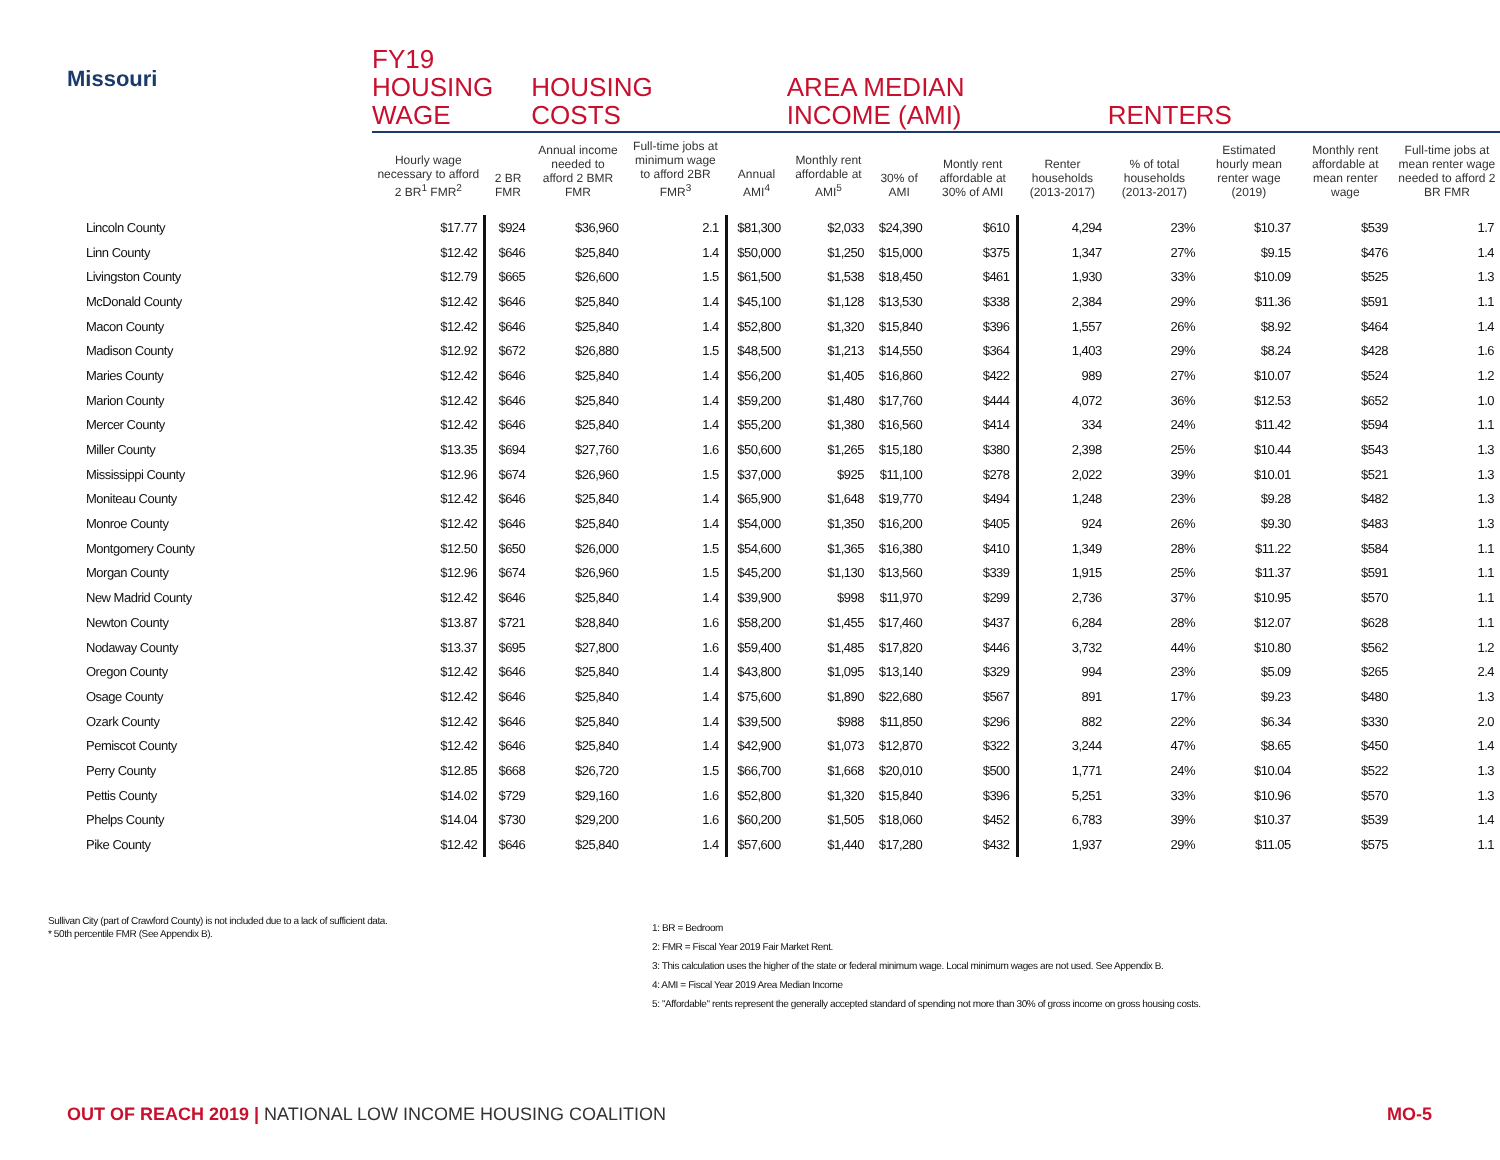Missouri
| | FY19 HOUSING WAGE | | HOUSING COSTS | | | AREA MEDIAN INCOME (AMI) | | | | RENTERS | | | |
| --- | --- | --- | --- | --- | --- | --- | --- | --- | --- | --- | --- | --- | --- |
| | Hourly wage necessary to afford 2 BR<sup>1</sup> FMR<sup>2</sup> | 2 BR FMR | Annual income needed to afford 2 BMR FMR | Full-time jobs at minimum wage to afford 2BR FMR<sup>3</sup> | Annual AMI<sup>4</sup> | Monthly rent affordable at AMI<sup>5</sup> | 30% of AMI | Montly rent affordable at 30% of AMI | Renter households (2013-2017) | % of total households (2013-2017) | Estimated hourly mean renter wage (2019) | Monthly rent affordable at mean renter wage | Full-time jobs at mean renter wage needed to afford 2 BR FMR |
| Lincoln County | $17.77 | $924 | $36,960 | 2.1 | $81,300 | $2,033 | $24,390 | $610 | 4,294 | 23% | $10.37 | $539 | 1.7 |
| Linn County | $12.42 | $646 | $25,840 | 1.4 | $50,000 | $1,250 | $15,000 | $375 | 1,347 | 27% | $9.15 | $476 | 1.4 |
| Livingston County | $12.79 | $665 | $26,600 | 1.5 | $61,500 | $1,538 | $18,450 | $461 | 1,930 | 33% | $10.09 | $525 | 1.3 |
| McDonald County | $12.42 | $646 | $25,840 | 1.4 | $45,100 | $1,128 | $13,530 | $338 | 2,384 | 29% | $11.36 | $591 | 1.1 |
| Macon County | $12.42 | $646 | $25,840 | 1.4 | $52,800 | $1,320 | $15,840 | $396 | 1,557 | 26% | $8.92 | $464 | 1.4 |
| Madison County | $12.92 | $672 | $26,880 | 1.5 | $48,500 | $1,213 | $14,550 | $364 | 1,403 | 29% | $8.24 | $428 | 1.6 |
| Maries County | $12.42 | $646 | $25,840 | 1.4 | $56,200 | $1,405 | $16,860 | $422 | 989 | 27% | $10.07 | $524 | 1.2 |
| Marion County | $12.42 | $646 | $25,840 | 1.4 | $59,200 | $1,480 | $17,760 | $444 | 4,072 | 36% | $12.53 | $652 | 1.0 |
| Mercer County | $12.42 | $646 | $25,840 | 1.4 | $55,200 | $1,380 | $16,560 | $414 | 334 | 24% | $11.42 | $594 | 1.1 |
| Miller County | $13.35 | $694 | $27,760 | 1.6 | $50,600 | $1,265 | $15,180 | $380 | 2,398 | 25% | $10.44 | $543 | 1.3 |
| Mississippi County | $12.96 | $674 | $26,960 | 1.5 | $37,000 | $925 | $11,100 | $278 | 2,022 | 39% | $10.01 | $521 | 1.3 |
| Moniteau County | $12.42 | $646 | $25,840 | 1.4 | $65,900 | $1,648 | $19,770 | $494 | 1,248 | 23% | $9.28 | $482 | 1.3 |
| Monroe County | $12.42 | $646 | $25,840 | 1.4 | $54,000 | $1,350 | $16,200 | $405 | 924 | 26% | $9.30 | $483 | 1.3 |
| Montgomery County | $12.50 | $650 | $26,000 | 1.5 | $54,600 | $1,365 | $16,380 | $410 | 1,349 | 28% | $11.22 | $584 | 1.1 |
| Morgan County | $12.96 | $674 | $26,960 | 1.5 | $45,200 | $1,130 | $13,560 | $339 | 1,915 | 25% | $11.37 | $591 | 1.1 |
| New Madrid County | $12.42 | $646 | $25,840 | 1.4 | $39,900 | $998 | $11,970 | $299 | 2,736 | 37% | $10.95 | $570 | 1.1 |
| Newton County | $13.87 | $721 | $28,840 | 1.6 | $58,200 | $1,455 | $17,460 | $437 | 6,284 | 28% | $12.07 | $628 | 1.1 |
| Nodaway County | $13.37 | $695 | $27,800 | 1.6 | $59,400 | $1,485 | $17,820 | $446 | 3,732 | 44% | $10.80 | $562 | 1.2 |
| Oregon County | $12.42 | $646 | $25,840 | 1.4 | $43,800 | $1,095 | $13,140 | $329 | 994 | 23% | $5.09 | $265 | 2.4 |
| Osage County | $12.42 | $646 | $25,840 | 1.4 | $75,600 | $1,890 | $22,680 | $567 | 891 | 17% | $9.23 | $480 | 1.3 |
| Ozark County | $12.42 | $646 | $25,840 | 1.4 | $39,500 | $988 | $11,850 | $296 | 882 | 22% | $6.34 | $330 | 2.0 |
| Pemiscot County | $12.42 | $646 | $25,840 | 1.4 | $42,900 | $1,073 | $12,870 | $322 | 3,244 | 47% | $8.65 | $450 | 1.4 |
| Perry County | $12.85 | $668 | $26,720 | 1.5 | $66,700 | $1,668 | $20,010 | $500 | 1,771 | 24% | $10.04 | $522 | 1.3 |
| Pettis County | $14.02 | $729 | $29,160 | 1.6 | $52,800 | $1,320 | $15,840 | $396 | 5,251 | 33% | $10.96 | $570 | 1.3 |
| Phelps County | $14.04 | $730 | $29,200 | 1.6 | $60,200 | $1,505 | $18,060 | $452 | 6,783 | 39% | $10.37 | $539 | 1.4 |
| Pike County | $12.42 | $646 | $25,840 | 1.4 | $57,600 | $1,440 | $17,280 | $432 | 1,937 | 29% | $11.05 | $575 | 1.1 |
Sullivan City (part of Crawford County) is not included due to a lack of sufficient data.
* 50th percentile FMR (See Appendix B).
1: BR = Bedroom
2: FMR = Fiscal Year 2019 Fair Market Rent.
3: This calculation uses the higher of the state or federal minimum wage. Local minimum wages are not used. See Appendix B.
4: AMI = Fiscal Year 2019 Area Median Income
5: "Affordable" rents represent the generally accepted standard of spending not more than 30% of gross income on gross housing costs.
OUT OF REACH 2019 | NATIONAL LOW INCOME HOUSING COALITION
MO-5